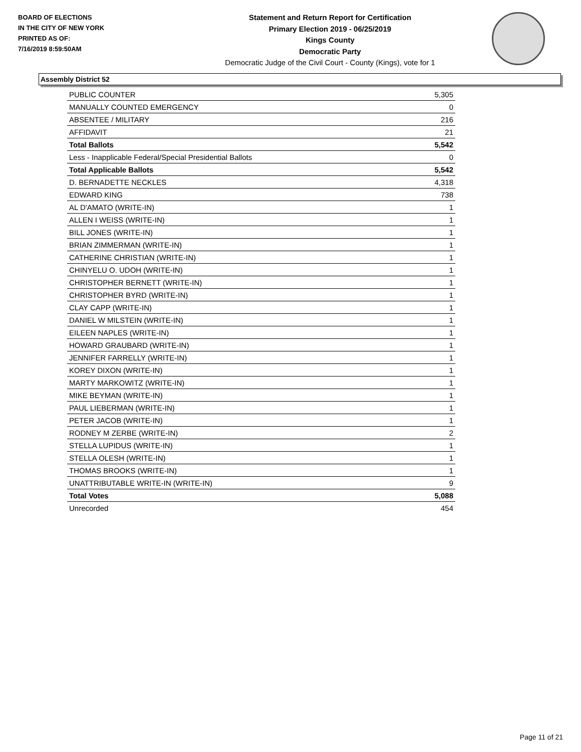BOARD OF ELECTIONS
IN THE CITY OF NEW YORK
PRINTED AS OF:
7/16/2019 8:59:50AM
Statement and Return Report for Certification
Primary Election 2019 - 06/25/2019
Kings County
Democratic Party
Democratic Judge of the Civil Court - County (Kings), vote for 1
Assembly District 52
| PUBLIC COUNTER | 5,305 |
| MANUALLY COUNTED EMERGENCY | 0 |
| ABSENTEE / MILITARY | 216 |
| AFFIDAVIT | 21 |
| Total Ballots | 5,542 |
| Less - Inapplicable Federal/Special Presidential Ballots | 0 |
| Total Applicable Ballots | 5,542 |
| D. BERNADETTE NECKLES | 4,318 |
| EDWARD KING | 738 |
| AL D'AMATO (WRITE-IN) | 1 |
| ALLEN I WEISS (WRITE-IN) | 1 |
| BILL JONES (WRITE-IN) | 1 |
| BRIAN ZIMMERMAN (WRITE-IN) | 1 |
| CATHERINE CHRISTIAN (WRITE-IN) | 1 |
| CHINYELU O. UDOH (WRITE-IN) | 1 |
| CHRISTOPHER BERNETT (WRITE-IN) | 1 |
| CHRISTOPHER BYRD (WRITE-IN) | 1 |
| CLAY CAPP (WRITE-IN) | 1 |
| DANIEL W MILSTEIN (WRITE-IN) | 1 |
| EILEEN NAPLES (WRITE-IN) | 1 |
| HOWARD GRAUBARD (WRITE-IN) | 1 |
| JENNIFER FARRELLY (WRITE-IN) | 1 |
| KOREY DIXON (WRITE-IN) | 1 |
| MARTY MARKOWITZ (WRITE-IN) | 1 |
| MIKE BEYMAN (WRITE-IN) | 1 |
| PAUL LIEBERMAN (WRITE-IN) | 1 |
| PETER JACOB (WRITE-IN) | 1 |
| RODNEY M ZERBE (WRITE-IN) | 2 |
| STELLA LUPIDUS (WRITE-IN) | 1 |
| STELLA OLESH (WRITE-IN) | 1 |
| THOMAS BROOKS (WRITE-IN) | 1 |
| UNATTRIBUTABLE WRITE-IN (WRITE-IN) | 9 |
| Total Votes | 5,088 |
| Unrecorded | 454 |
Page 11 of 21